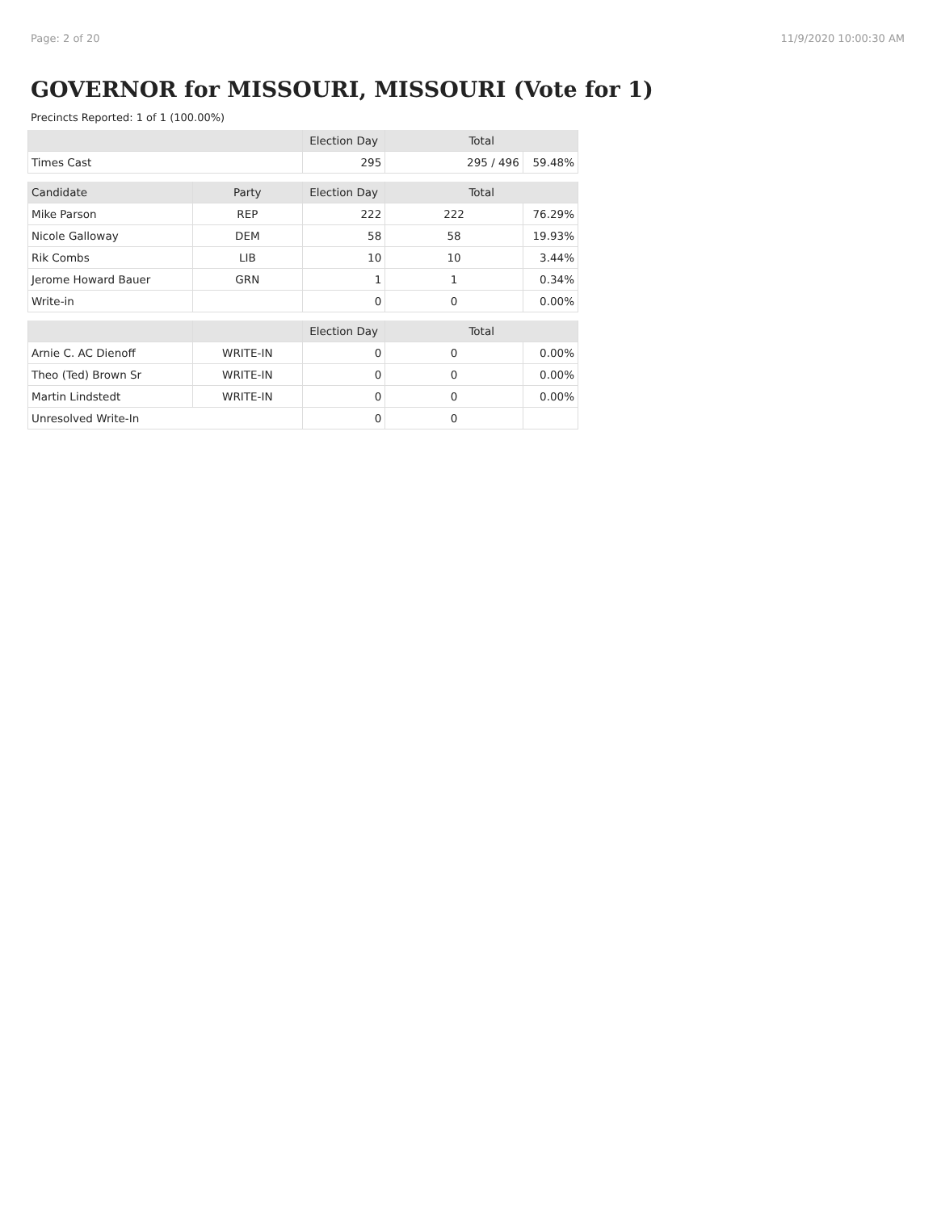Page: 2 of 20 11/9/2020 10:00:30 AM
GOVERNOR for MISSOURI, MISSOURI (Vote for 1)
Precincts Reported: 1 of 1 (100.00%)
| | | Election Day | Total | |
| --- | --- | --- | --- | --- |
| Times Cast | | 295 | 295 / 496 | 59.48% |
| Candidate | Party | Election Day | Total | |
| Mike Parson | REP | 222 | 222 | 76.29% |
| Nicole Galloway | DEM | 58 | 58 | 19.93% |
| Rik Combs | LIB | 10 | 10 | 3.44% |
| Jerome Howard Bauer | GRN | 1 | 1 | 0.34% |
| Write-in | | 0 | 0 | 0.00% |
| | | Election Day | Total | |
| Arnie C. AC Dienoff | WRITE-IN | 0 | 0 | 0.00% |
| Theo (Ted) Brown Sr | WRITE-IN | 0 | 0 | 0.00% |
| Martin Lindstedt | WRITE-IN | 0 | 0 | 0.00% |
| Unresolved Write-In | | 0 | 0 | |